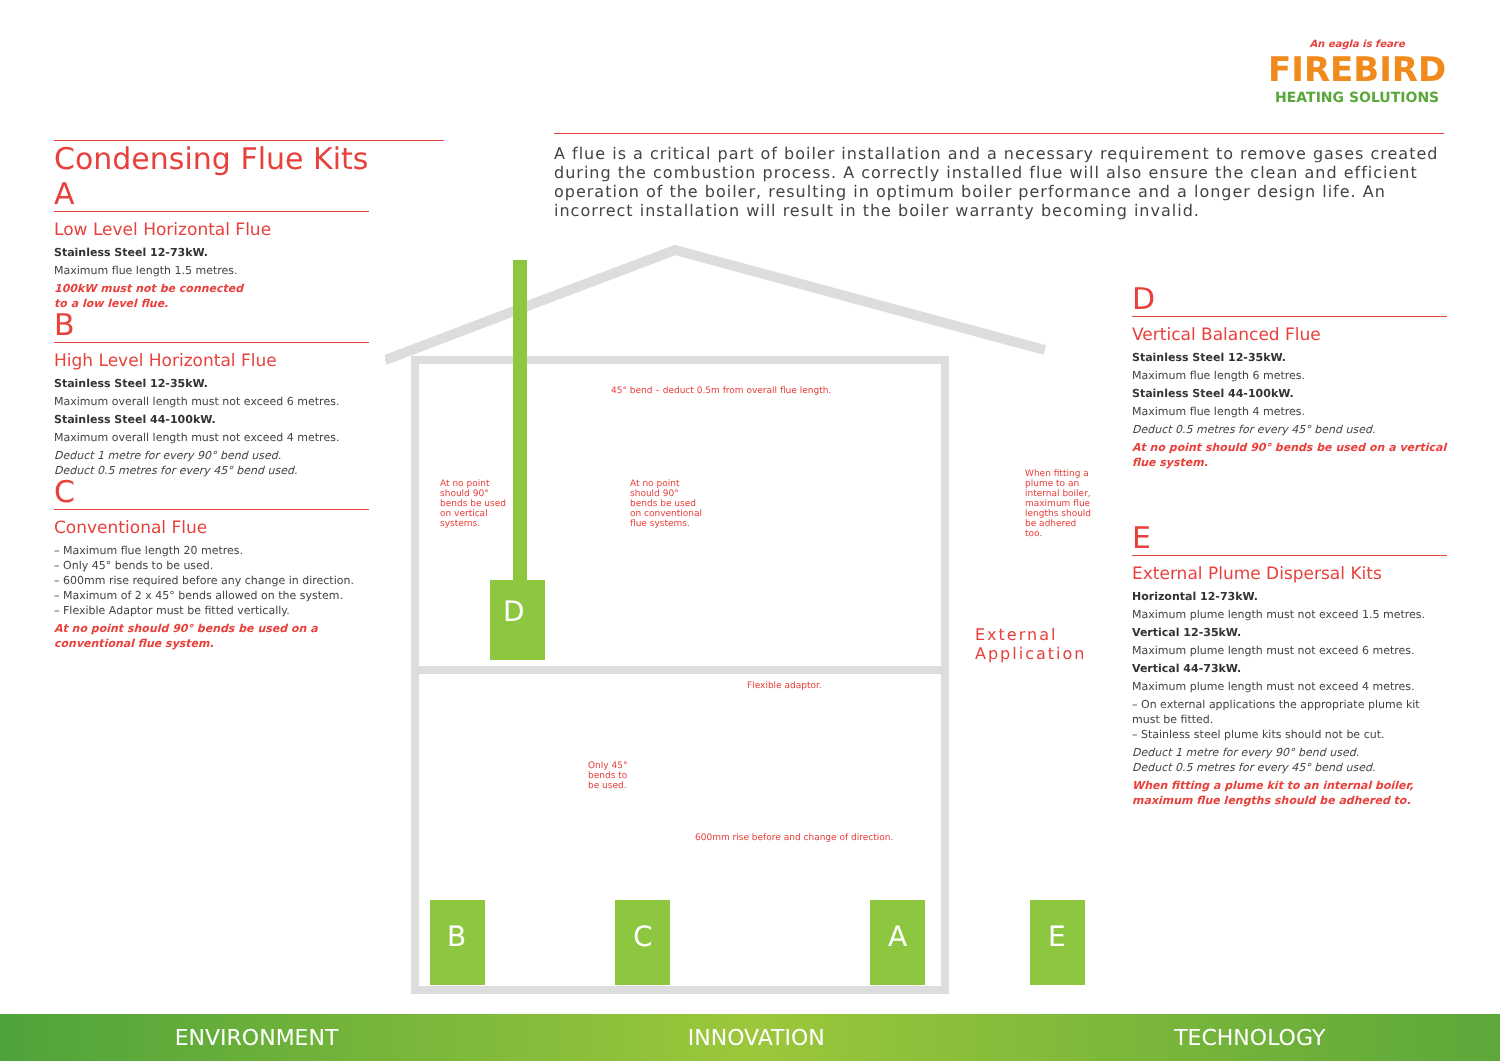An eagla is feare
FIREBIRD
HEATING SOLUTIONS
Condensing Flue Kits
A
Low Level Horizontal Flue
Stainless Steel 12-73kW.
Maximum flue length 1.5 metres.
100kW must not be connected
to a low level flue.
B
High Level Horizontal Flue
Stainless Steel 12-35kW.
Maximum overall length must not exceed 6 metres.
Stainless Steel 44-100kW.
Maximum overall length must not exceed 4 metres.
Deduct 1 metre for every 90° bend used.
Deduct 0.5 metres for every 45° bend used.
C
Conventional Flue
– Maximum flue length 20 metres.
– Only 45° bends to be used.
– 600mm rise required before any change in direction.
– Maximum of 2 x 45° bends allowed on the system.
– Flexible Adaptor must be fitted vertically.
At no point should 90° bends be used on a conventional flue system.
A flue is a critical part of boiler installation and a necessary requirement to remove gases created during the combustion process. A correctly installed flue will also ensure the clean and efficient operation of the boiler, resulting in optimum boiler performance and a longer design life. An incorrect installation will result in the boiler warranty becoming invalid.
45° bend – deduct 0.5m from overall flue length.
At no point should 90° bends be used on vertical systems. At no point should 90° bends be used on conventional flue systems.
When fitting a plume to an internal boiler, maximum flue lengths should be adhered too.
Flexible adaptor.
Only 45° bends to be used.
600mm rise before and change of direction.
D
B C A E
External Application
D
Vertical Balanced Flue
Stainless Steel 12-35kW.
Maximum flue length 6 metres.
Stainless Steel 44-100kW.
Maximum flue length 4 metres.
Deduct 0.5 metres for every 45° bend used.
At no point should 90° bends be used on a vertical flue system.
E
External Plume Dispersal Kits
Horizontal 12-73kW.
Maximum plume length must not exceed 1.5 metres.
Vertical 12-35kW.
Maximum plume length must not exceed 6 metres.
Vertical 44-73kW.
Maximum plume length must not exceed 4 metres.
– On external applications the appropriate plume kit must be fitted.
– Stainless steel plume kits should not be cut.
Deduct 1 metre for every 90° bend used.
Deduct 0.5 metres for every 45° bend used.
When fitting a plume kit to an internal boiler, maximum flue lengths should be adhered to.
ENVIRONMENT INNOVATION TECHNOLOGY